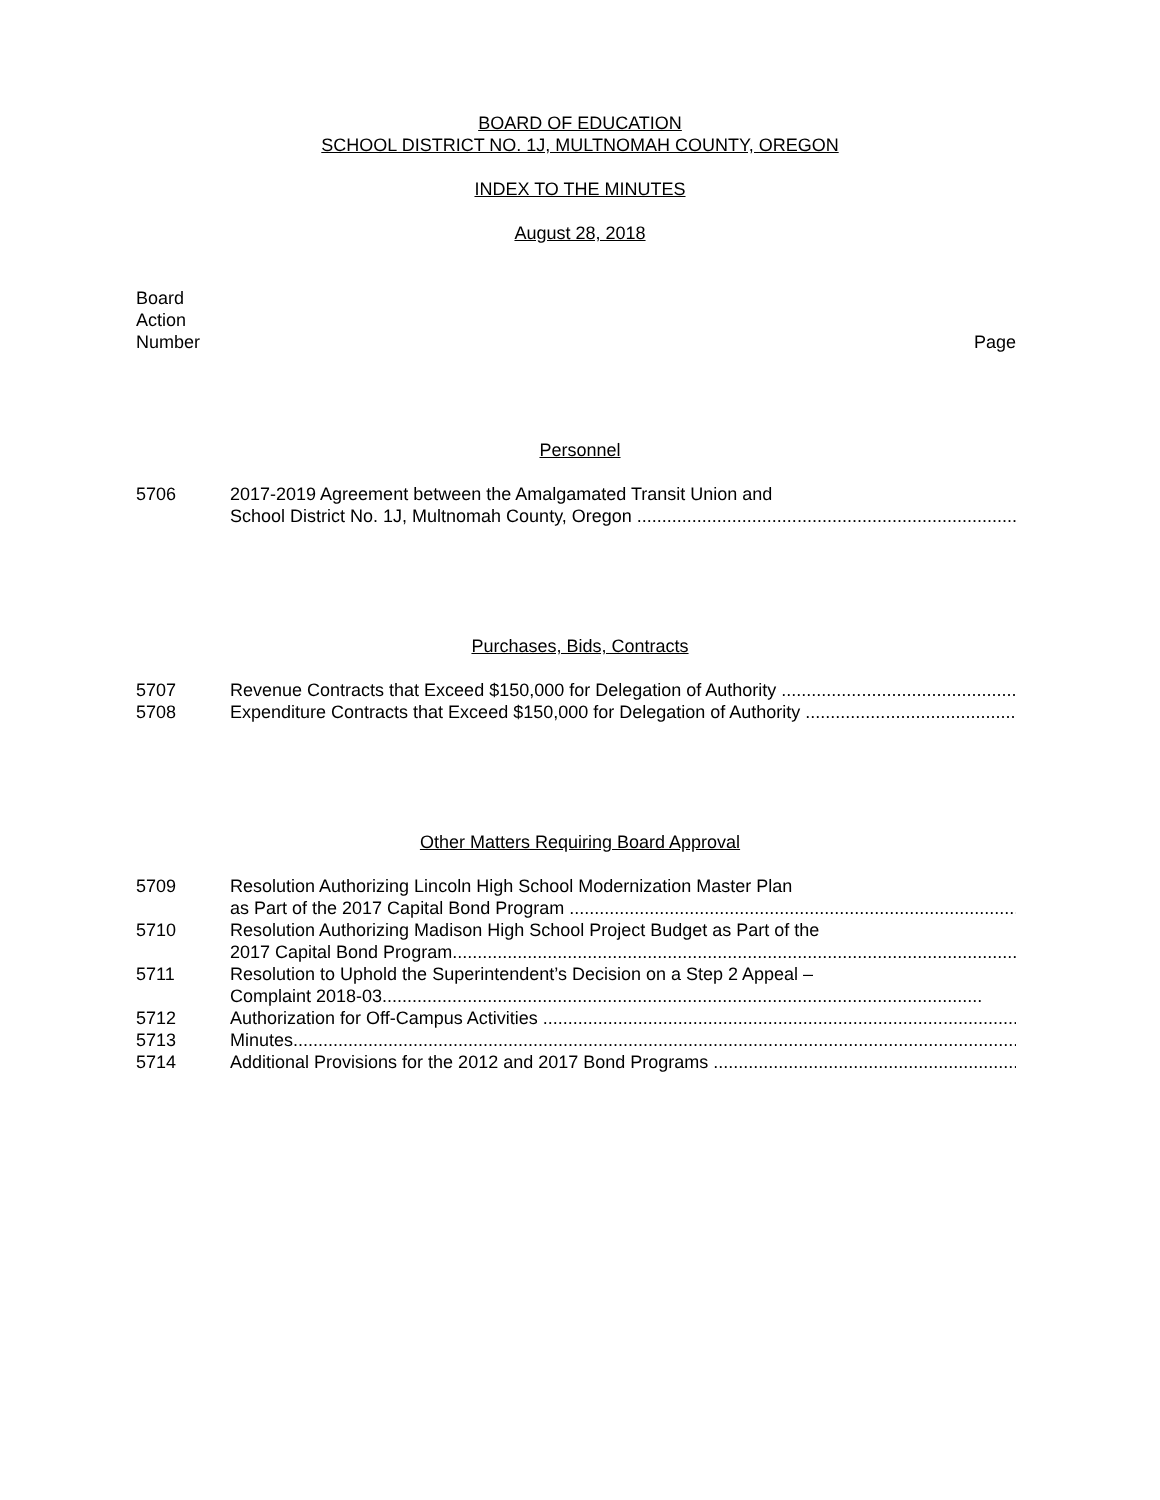BOARD OF EDUCATION
SCHOOL DISTRICT NO. 1J, MULTNOMAH COUNTY, OREGON
INDEX TO THE MINUTES
August 28, 2018
Board
Action
Number Page
Personnel
5706 2017-2019 Agreement between the Amalgamated Transit Union and
School District No. 1J, Multnomah County, Oregon ........................................................................................................................
Purchases, Bids, Contracts
5707 Revenue Contracts that Exceed $150,000 for Delegation of Authority ..............................................................................
5708 Expenditure Contracts that Exceed $150,000 for Delegation of Authority ..............................................................................
Other Matters Requiring Board Approval
5709 Resolution Authorizing Lincoln High School Modernization Master Plan
as Part of the 2017 Capital Bond Program ........................................................................................................................
5710 Resolution Authorizing Madison High School Project Budget as Part of the
2017 Capital Bond Program........................................................................................................................
5711 Resolution to Uphold the Superintendent’s Decision on a Step 2 Appeal –
Complaint 2018-03........................................................................................................................
5712 Authorization for Off-Campus Activities ........................................................................................................................
5713 Minutes..................................................................................................................................................
5714 Additional Provisions for the 2012 and 2017 Bond Programs ........................................................................................................................